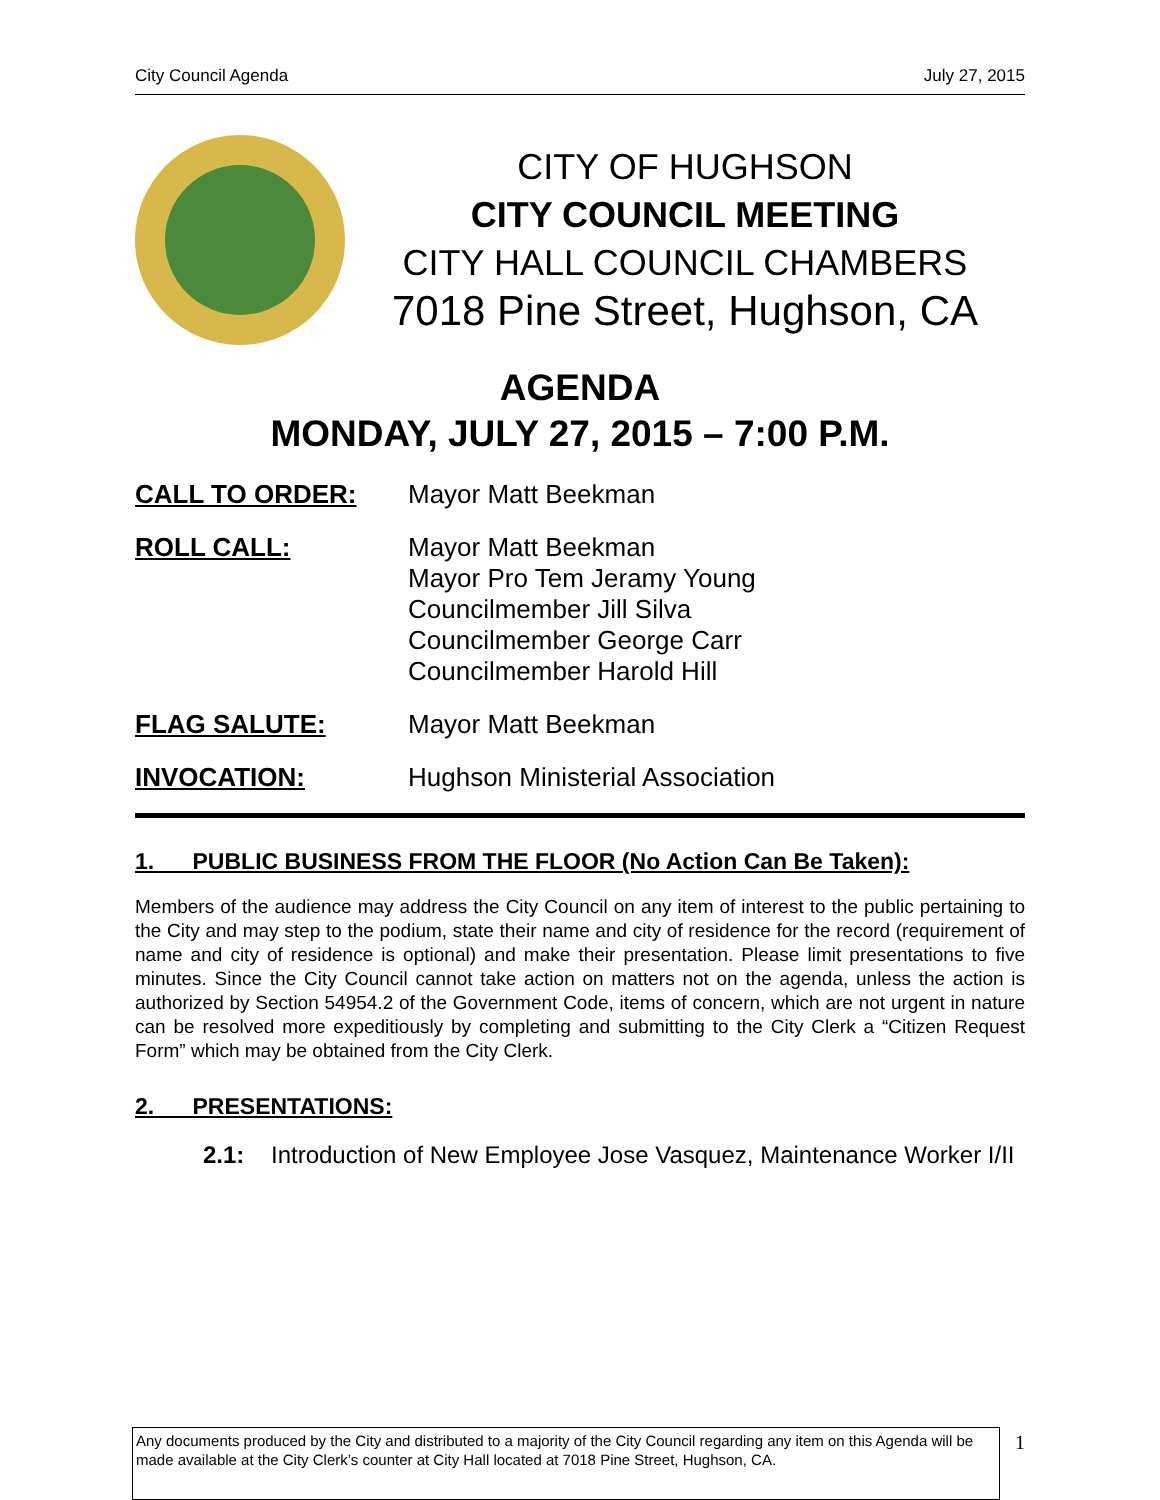City Council Agenda July 27, 2015
CITY OF HUGHSON
CITY COUNCIL MEETING
CITY HALL COUNCIL CHAMBERS
7018 Pine Street, Hughson, CA
AGENDA
MONDAY, JULY 27, 2015 – 7:00 P.M.
CALL TO ORDER: Mayor Matt Beekman
ROLL CALL: Mayor Matt Beekman
Mayor Pro Tem Jeramy Young
Councilmember Jill Silva
Councilmember George Carr
Councilmember Harold Hill
FLAG SALUTE: Mayor Matt Beekman
INVOCATION: Hughson Ministerial Association
1. PUBLIC BUSINESS FROM THE FLOOR (No Action Can Be Taken):
Members of the audience may address the City Council on any item of interest to the public pertaining to the City and may step to the podium, state their name and city of residence for the record (requirement of name and city of residence is optional) and make their presentation. Please limit presentations to five minutes. Since the City Council cannot take action on matters not on the agenda, unless the action is authorized by Section 54954.2 of the Government Code, items of concern, which are not urgent in nature can be resolved more expeditiously by completing and submitting to the City Clerk a “Citizen Request Form” which may be obtained from the City Clerk.
2. PRESENTATIONS:
2.1: Introduction of New Employee Jose Vasquez, Maintenance Worker I/II
Any documents produced by the City and distributed to a majority of the City Council regarding any item on this Agenda will be made available at the City Clerk’s counter at City Hall located at 7018 Pine Street, Hughson, CA.
1